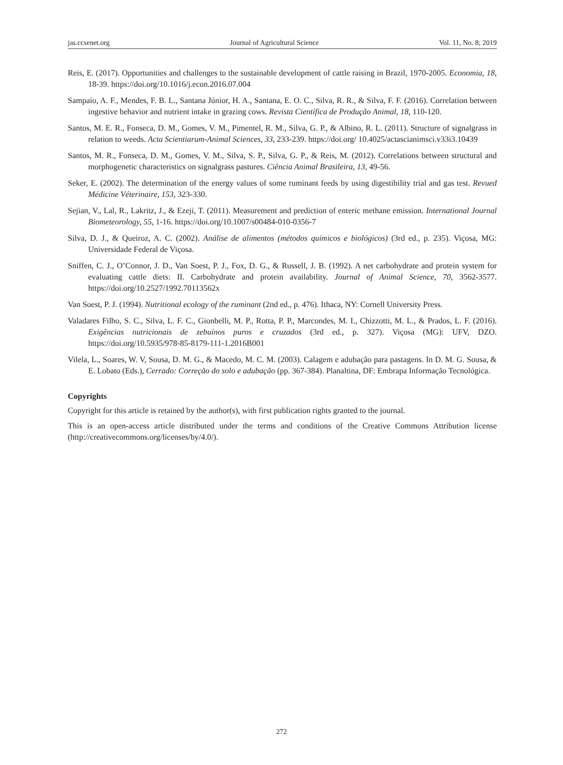jas.ccsenet.org Journal of Agricultural Science Vol. 11, No. 8; 2019
Reis, E. (2017). Opportunities and challenges to the sustainable development of cattle raising in Brazil, 1970-2005. Economia, 18, 18-39. https://doi.org/10.1016/j.econ.2016.07.004
Sampaio, A. F., Mendes, F. B. L., Santana Júnior, H. A., Santana, E. O. C., Silva, R. R., & Silva, F. F. (2016). Correlation between ingestive behavior and nutrient intake in grazing cows. Revista Científica de Produção Animal, 18, 110-120.
Santos, M. E. R., Fonseca, D. M., Gomes, V. M., Pimentel, R. M., Silva, G. P., & Albino, R. L. (2011). Structure of signalgrass in relation to weeds. Acta Scientiarum-Animal Sciences, 33, 233-239. https://doi.org/ 10.4025/actascianimsci.v33i3.10439
Santos, M. R., Fonseca, D. M., Gomes, V. M., Silva, S. P., Silva, G. P., & Reis, M. (2012). Correlations between structural and morphogenetic characteristics on signalgrass pastures. Ciência Animal Brasileira, 13, 49-56.
Seker, E. (2002). The determination of the energy values of some ruminant feeds by using digestibility trial and gas test. Revued Médicine Véterinaire, 153, 323-330.
Sejian, V., Lal, R., Lakritz, J., & Ezeji, T. (2011). Measurement and prediction of enteric methane emission. International Journal Biometeorology, 55, 1-16. https://doi.org/10.1007/s00484-010-0356-7
Silva, D. J., & Queiroz, A. C. (2002). Análise de alimentos (métodos químicos e biológicos) (3rd ed., p. 235). Viçosa, MG: Universidade Federal de Viçosa.
Sniffen, C. J., O’Connor, J. D., Van Soest, P. J., Fox, D. G., & Russell, J. B. (1992). A net carbohydrate and protein system for evaluating cattle diets: II. Carbohydrate and protein availability. Journal of Animal Science, 70, 3562-3577. https://doi.org/10.2527/1992.70113562x
Van Soest, P. J. (1994). Nutritional ecology of the ruminant (2nd ed., p. 476). Ithaca, NY: Cornell University Press.
Valadares Filho, S. C., Silva, L. F. C., Gionbelli, M. P., Rotta, P. P., Marcondes, M. I., Chizzotti, M. L., & Prados, L. F. (2016). Exigências nutricionais de zebuínos puros e cruzados (3rd ed., p. 327). Viçosa (MG): UFV, DZO. https://doi.org/10.5935/978-85-8179-111-1.2016B001
Vilela, L., Soares, W. V, Sousa, D. M. G., & Macedo, M. C. M. (2003). Calagem e adubação para pastagens. In D. M. G. Sousa, & E. Lobato (Eds.), Cerrado: Correção do solo e adubação (pp. 367-384). Planaltina, DF: Embrapa Informação Tecnológica.
Copyrights
Copyright for this article is retained by the author(s), with first publication rights granted to the journal.
This is an open-access article distributed under the terms and conditions of the Creative Commons Attribution license (http://creativecommons.org/licenses/by/4.0/).
272